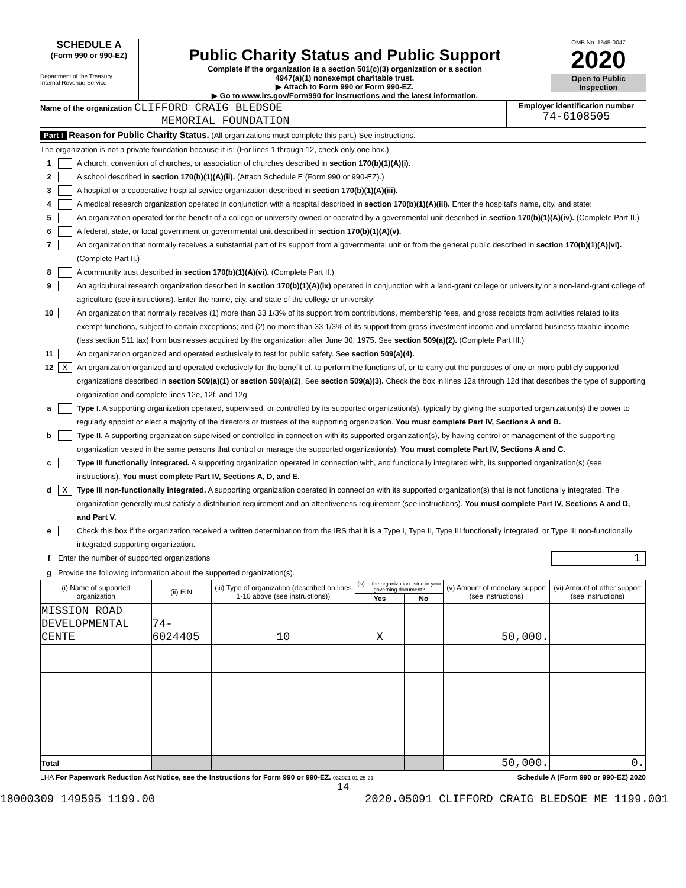SCHEDULE A
(Form 990 or 990-EZ)
Department of the Treasury
Internal Revenue Service
Public Charity Status and Public Support
Complete if the organization is a section 501(c)(3) organization or a section
4947(a)(1) nonexempt charitable trust.
▶ Attach to Form 990 or Form 990-EZ.
▶ Go to www.irs.gov/Form990 for instructions and the latest information.
OMB No. 1545-0047
2020
Open to Public
Inspection
Name of the organization CLIFFORD CRAIG BLEDSOE
MEMORIAL FOUNDATION
Employer identification number
74-6108505
Part I Reason for Public Charity Status. (All organizations must complete this part.) See instructions.
The organization is not a private foundation because it is: (For lines 1 through 12, check only one box.)
1 A church, convention of churches, or association of churches described in section 170(b)(1)(A)(i).
2 A school described in section 170(b)(1)(A)(ii). (Attach Schedule E (Form 990 or 990-EZ).)
3 A hospital or a cooperative hospital service organization described in section 170(b)(1)(A)(iii).
4 A medical research organization operated in conjunction with a hospital described in section 170(b)(1)(A)(iii). Enter the hospital's name, city, and state:
5 An organization operated for the benefit of a college or university owned or operated by a governmental unit described in section 170(b)(1)(A)(iv). (Complete Part II.)
6 A federal, state, or local government or governmental unit described in section 170(b)(1)(A)(v).
7 An organization that normally receives a substantial part of its support from a governmental unit or from the general public described in section 170(b)(1)(A)(vi). (Complete Part II.)
8 A community trust described in section 170(b)(1)(A)(vi). (Complete Part II.)
9 An agricultural research organization described in section 170(b)(1)(A)(ix) operated in conjunction with a land-grant college or university or a non-land-grant college of agriculture (see instructions). Enter the name, city, and state of the college or university:
10 An organization that normally receives (1) more than 33 1/3% of its support from contributions, membership fees, and gross receipts from activities related to its exempt functions, subject to certain exceptions; and (2) no more than 33 1/3% of its support from gross investment income and unrelated business taxable income (less section 511 tax) from businesses acquired by the organization after June 30, 1975. See section 509(a)(2). (Complete Part III.)
11 An organization organized and operated exclusively to test for public safety. See section 509(a)(4).
12 X An organization organized and operated exclusively for the benefit of, to perform the functions of, or to carry out the purposes of one or more publicly supported organizations described in section 509(a)(1) or section 509(a)(2). See section 509(a)(3). Check the box in lines 12a through 12d that describes the type of supporting organization and complete lines 12e, 12f, and 12g.
a Type I. A supporting organization operated, supervised, or controlled by its supported organization(s), typically by giving the supported organization(s) the power to regularly appoint or elect a majority of the directors or trustees of the supporting organization. You must complete Part IV, Sections A and B.
b Type II. A supporting organization supervised or controlled in connection with its supported organization(s), by having control or management of the supporting organization vested in the same persons that control or manage the supported organization(s). You must complete Part IV, Sections A and C.
c Type III functionally integrated. A supporting organization operated in connection with, and functionally integrated with, its supported organization(s) (see instructions). You must complete Part IV, Sections A, D, and E.
d X Type III non-functionally integrated. A supporting organization operated in connection with its supported organization(s) that is not functionally integrated. The organization generally must satisfy a distribution requirement and an attentiveness requirement (see instructions). You must complete Part IV, Sections A and D, and Part V.
e Check this box if the organization received a written determination from the IRS that it is a Type I, Type II, Type III functionally integrated, or Type III non-functionally integrated supporting organization.
f Enter the number of supported organizations 1
g Provide the following information about the supported organization(s).
| (i) Name of supported organization | (ii) EIN | (iii) Type of organization (described on lines 1-10 above (see instructions)) | (iv) Is the organization listed in your governing document? | | (v) Amount of monetary support (see instructions) | (vi) Amount of other support (see instructions) |
| --- | --- | --- | --- | --- | --- | --- |
| | | | Yes | No | | |
| MISSION ROAD DEVELOPMENTAL CENTE | 74-6024405 | 10 | X | | 50,000. | |
| Total | | | | | 50,000. | 0. |
LHA For Paperwork Reduction Act Notice, see the Instructions for Form 990 or 990-EZ. 032021 01-25-21 Schedule A (Form 990 or 990-EZ) 2020
14
18000309 149595 1199.00 2020.05091 CLIFFORD CRAIG BLEDSOE ME 1199.001